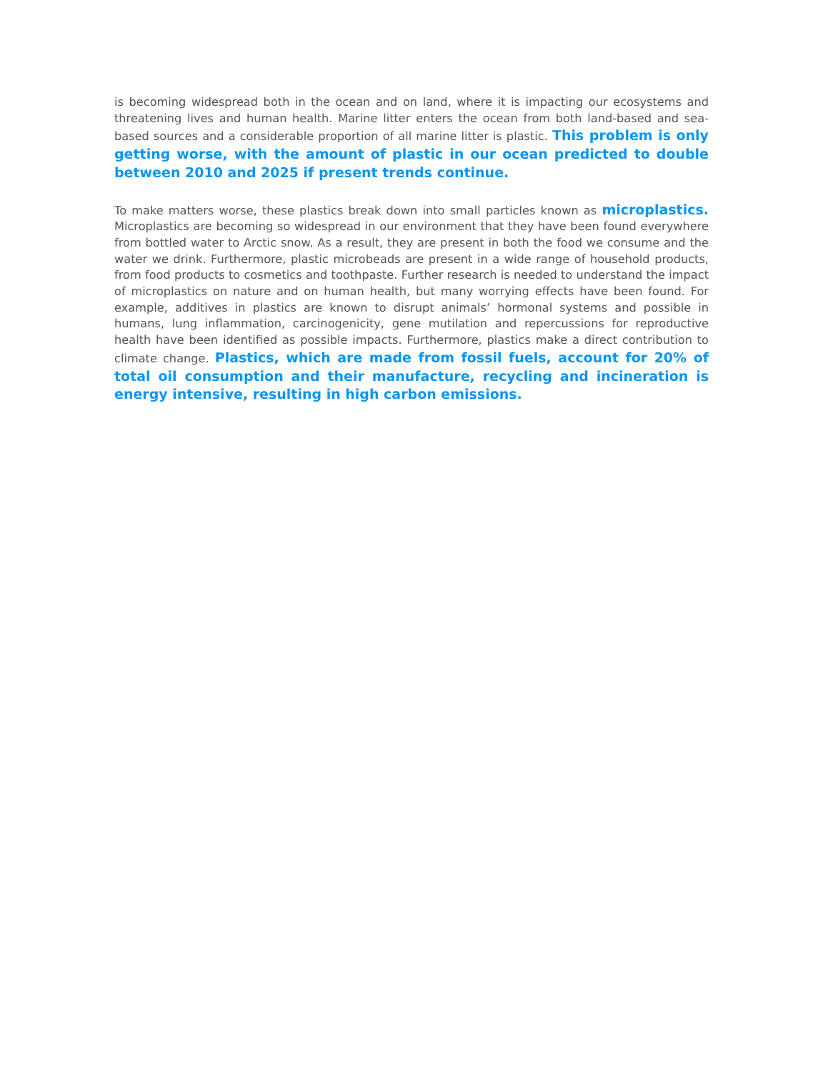is becoming widespread both in the ocean and on land, where it is impacting our ecosystems and threatening lives and human health. Marine litter enters the ocean from both land-based and sea-based sources and a considerable proportion of all marine litter is plastic. This problem is only getting worse, with the amount of plastic in our ocean predicted to double between 2010 and 2025 if present trends continue.
To make matters worse, these plastics break down into small particles known as microplastics. Microplastics are becoming so widespread in our environment that they have been found everywhere from bottled water to Arctic snow. As a result, they are present in both the food we consume and the water we drink. Furthermore, plastic microbeads are present in a wide range of household products, from food products to cosmetics and toothpaste. Further research is needed to understand the impact of microplastics on nature and on human health, but many worrying effects have been found. For example, additives in plastics are known to disrupt animals’ hormonal systems and possible in humans, lung inflammation, carcinogenicity, gene mutilation and repercussions for reproductive health have been identified as possible impacts. Furthermore, plastics make a direct contribution to climate change. Plastics, which are made from fossil fuels, account for 20% of total oil consumption and their manufacture, recycling and incineration is energy intensive, resulting in high carbon emissions.